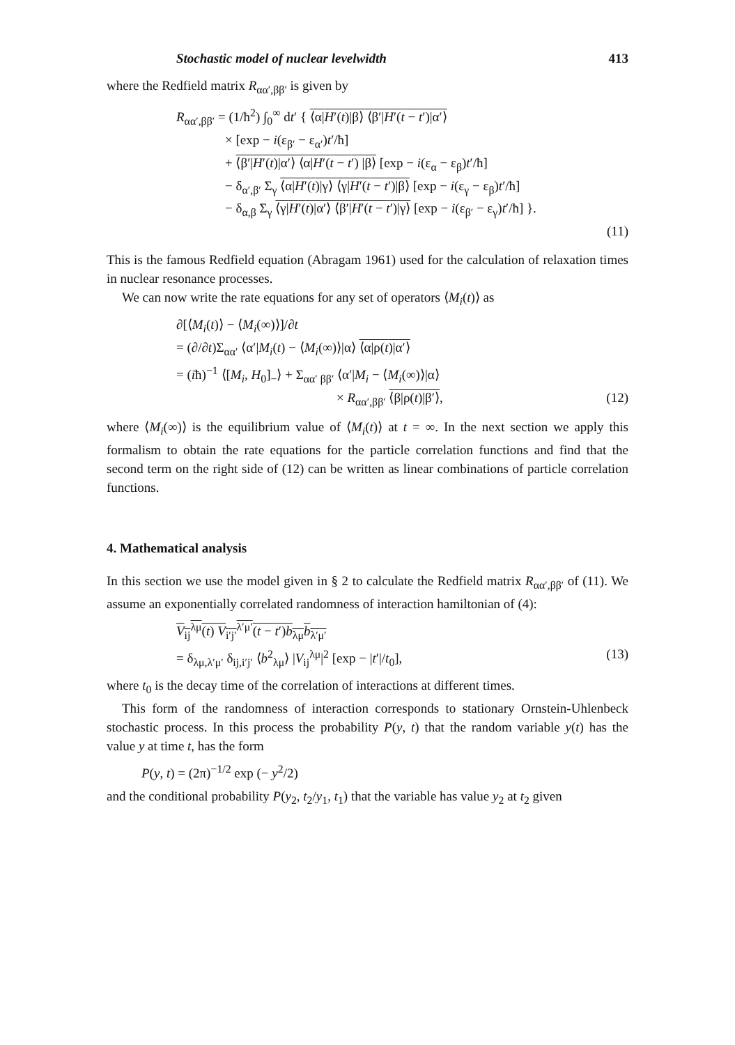Stochastic model of nuclear levelwidth 413
where the Redfield matrix R<sub>αα′,ββ′</sub> is given by
R<sub>αα′,ββ′</sub> = (1/ħ<sup>2</sup>) ∫<sub>0</sub><sup>∞</sup> dt′ { ⟨α|H′(t)|β⟩ ⟨β′|H′(t − t′)|α′⟩
× [exp − i(ε<sub>β′</sub> − ε<sub>α′</sub>)t′/ħ]
+ ⟨β′|H′(t)|α′⟩ ⟨α|H′(t − t′) |β⟩ [exp − i(ε<sub>α</sub> − ε<sub>β</sub>)t′/ħ]
− δ<sub>α′,β′</sub> Σ<sub>γ</sub> ⟨α|H′(t)|γ⟩ ⟨γ|H′(t − t′)|β⟩ [exp − i(ε<sub>γ</sub> − ε<sub>β</sub>)t′/ħ]
− δ<sub>α,β</sub> Σ<sub>γ</sub> ⟨γ|H′(t)|α′⟩ ⟨β′|H′(t − t′)|γ⟩ [exp − i(ε<sub>β′</sub> − ε<sub>γ</sub>)t′/ħ] }.
(11)
This is the famous Redfield equation (Abragam 1961) used for the calculation of relaxation times in nuclear resonance processes.
We can now write the rate equations for any set of operators ⟨M<sub>i</sub>(t)⟩ as
∂[⟨M<sub>i</sub>(t)⟩ − ⟨M<sub>i</sub>(∞)⟩]/∂t
= (∂/∂t)Σ<sub>αα′</sub> ⟨α′|M<sub>i</sub>(t) − ⟨M<sub>i</sub>(∞)⟩|α⟩ ⟨α|ρ(t)|α′⟩
= (iħ)<sup>−1</sup> ⟨[M<sub>i</sub>, H<sub>0</sub>]<sub>−</sub>⟩ + Σ<sub>αα′ ββ′</sub> ⟨α′|M<sub>i</sub> − ⟨M<sub>i</sub>(∞)⟩|α⟩
× R<sub>αα′,ββ′</sub> ⟨β|ρ(t)|β′⟩, (12)
where ⟨M<sub>i</sub>(∞)⟩ is the equilibrium value of ⟨M<sub>i</sub>(t)⟩ at t = ∞. In the next section we apply this formalism to obtain the rate equations for the particle correlation functions and find that the second term on the right side of (12) can be written as linear combinations of particle correlation functions.
4. Mathematical analysis
In this section we use the model given in § 2 to calculate the Redfield matrix R<sub>αα′,ββ′</sub> of (11). We assume an exponentially correlated randomness of interaction hamiltonian of (4):
V<sub>ij</sub><sup>λμ</sup>(t) V<sub>i′j′</sub><sup>λ′μ′</sup>(t − t′)b<sub>λμ</sub>b<sub>λ′μ′</sub>
= δ<sub>λμ,λ′μ′</sub> δ<sub>ij,i′j′</sub> ⟨b<sup>2</sup><sub>λμ</sub>⟩ |V<sub>ij</sub><sup>λμ</sup>|<sup>2</sup> [exp − |t′|/t<sub>0</sub>], (13)
where t<sub>0</sub> is the decay time of the correlation of interactions at different times.
This form of the randomness of interaction corresponds to stationary Ornstein-Uhlenbeck stochastic process. In this process the probability P(y, t) that the random variable y(t) has the value y at time t, has the form
P(y, t) = (2π)<sup>−1/2</sup> exp (− y<sup>2</sup>/2)
and the conditional probability P(y<sub>2</sub>, t<sub>2</sub>/y<sub>1</sub>, t<sub>1</sub>) that the variable has value y<sub>2</sub> at t<sub>2</sub> given